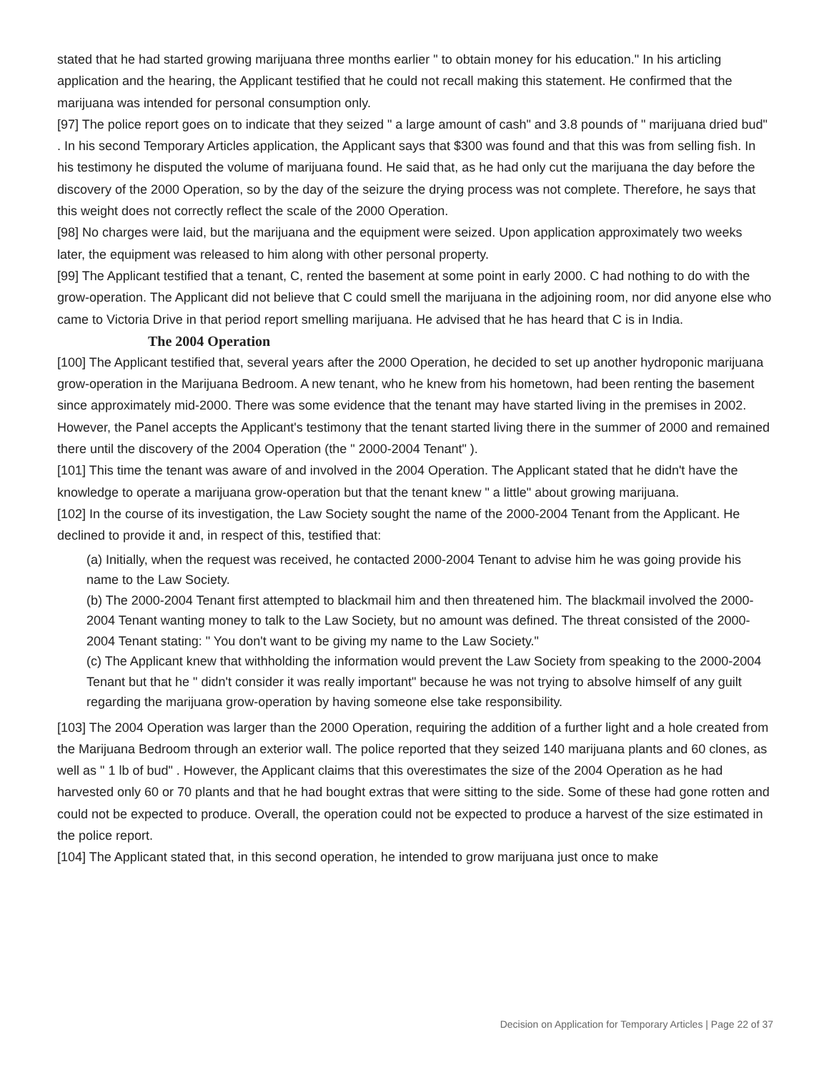stated that he had started growing marijuana three months earlier " to obtain money for his education." In his articling application and the hearing, the Applicant testified that he could not recall making this statement. He confirmed that the marijuana was intended for personal consumption only.
[97] The police report goes on to indicate that they seized " a large amount of cash" and 3.8 pounds of " marijuana dried bud" . In his second Temporary Articles application, the Applicant says that $300 was found and that this was from selling fish. In his testimony he disputed the volume of marijuana found. He said that, as he had only cut the marijuana the day before the discovery of the 2000 Operation, so by the day of the seizure the drying process was not complete. Therefore, he says that this weight does not correctly reflect the scale of the 2000 Operation.
[98] No charges were laid, but the marijuana and the equipment were seized. Upon application approximately two weeks later, the equipment was released to him along with other personal property.
[99] The Applicant testified that a tenant, C, rented the basement at some point in early 2000. C had nothing to do with the grow-operation. The Applicant did not believe that C could smell the marijuana in the adjoining room, nor did anyone else who came to Victoria Drive in that period report smelling marijuana. He advised that he has heard that C is in India.
The 2004 Operation
[100] The Applicant testified that, several years after the 2000 Operation, he decided to set up another hydroponic marijuana grow-operation in the Marijuana Bedroom. A new tenant, who he knew from his hometown, had been renting the basement since approximately mid-2000. There was some evidence that the tenant may have started living in the premises in 2002. However, the Panel accepts the Applicant's testimony that the tenant started living there in the summer of 2000 and remained there until the discovery of the 2004 Operation (the " 2000-2004 Tenant" ).
[101] This time the tenant was aware of and involved in the 2004 Operation. The Applicant stated that he didn't have the knowledge to operate a marijuana grow-operation but that the tenant knew " a little" about growing marijuana.
[102] In the course of its investigation, the Law Society sought the name of the 2000-2004 Tenant from the Applicant. He declined to provide it and, in respect of this, testified that:
(a) Initially, when the request was received, he contacted 2000-2004 Tenant to advise him he was going provide his name to the Law Society.
(b) The 2000-2004 Tenant first attempted to blackmail him and then threatened him. The blackmail involved the 2000-2004 Tenant wanting money to talk to the Law Society, but no amount was defined. The threat consisted of the 2000-2004 Tenant stating: " You don't want to be giving my name to the Law Society."
(c) The Applicant knew that withholding the information would prevent the Law Society from speaking to the 2000-2004 Tenant but that he " didn't consider it was really important" because he was not trying to absolve himself of any guilt regarding the marijuana grow-operation by having someone else take responsibility.
[103] The 2004 Operation was larger than the 2000 Operation, requiring the addition of a further light and a hole created from the Marijuana Bedroom through an exterior wall. The police reported that they seized 140 marijuana plants and 60 clones, as well as " 1 lb of bud" . However, the Applicant claims that this overestimates the size of the 2004 Operation as he had harvested only 60 or 70 plants and that he had bought extras that were sitting to the side. Some of these had gone rotten and could not be expected to produce. Overall, the operation could not be expected to produce a harvest of the size estimated in the police report.
[104] The Applicant stated that, in this second operation, he intended to grow marijuana just once to make
Decision on Application for Temporary Articles | Page 22 of 37